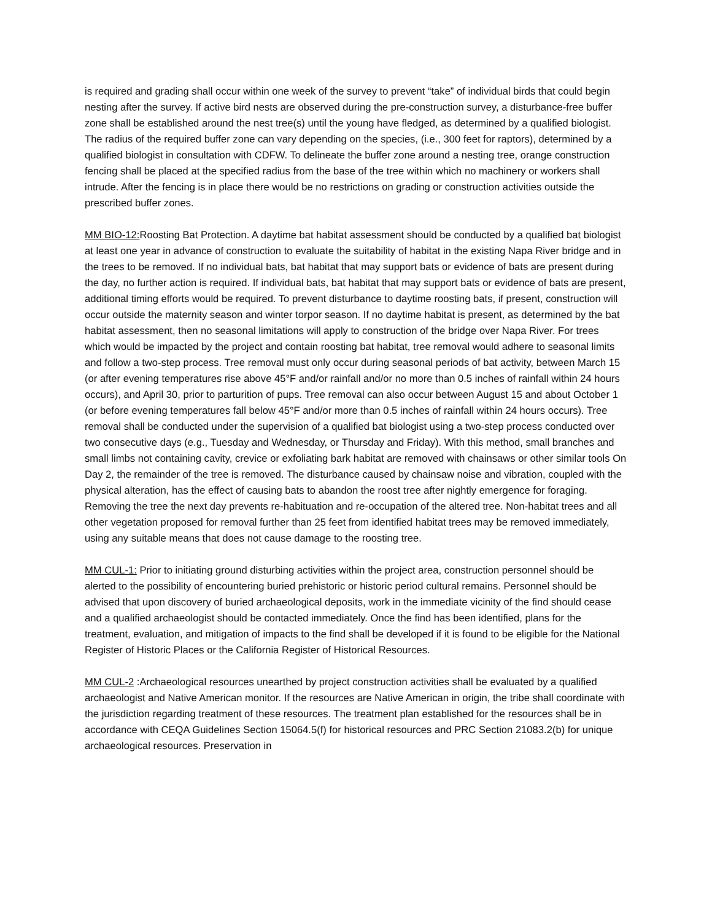is required and grading shall occur within one week of the survey to prevent “take” of individual birds that could begin nesting after the survey. If active bird nests are observed during the pre-construction survey, a disturbance-free buffer zone shall be established around the nest tree(s) until the young have fledged, as determined by a qualified biologist. The radius of the required buffer zone can vary depending on the species, (i.e., 300 feet for raptors), determined by a qualified biologist in consultation with CDFW. To delineate the buffer zone around a nesting tree, orange construction fencing shall be placed at the specified radius from the base of the tree within which no machinery or workers shall intrude. After the fencing is in place there would be no restrictions on grading or construction activities outside the prescribed buffer zones.
MM BIO-12: Roosting Bat Protection. A daytime bat habitat assessment should be conducted by a qualified bat biologist at least one year in advance of construction to evaluate the suitability of habitat in the existing Napa River bridge and in the trees to be removed. If no individual bats, bat habitat that may support bats or evidence of bats are present during the day, no further action is required. If individual bats, bat habitat that may support bats or evidence of bats are present, additional timing efforts would be required. To prevent disturbance to daytime roosting bats, if present, construction will occur outside the maternity season and winter torpor season. If no daytime habitat is present, as determined by the bat habitat assessment, then no seasonal limitations will apply to construction of the bridge over Napa River. For trees which would be impacted by the project and contain roosting bat habitat, tree removal would adhere to seasonal limits and follow a two-step process. Tree removal must only occur during seasonal periods of bat activity, between March 15 (or after evening temperatures rise above 45°F and/or rainfall and/or no more than 0.5 inches of rainfall within 24 hours occurs), and April 30, prior to parturition of pups. Tree removal can also occur between August 15 and about October 1 (or before evening temperatures fall below 45°F and/or more than 0.5 inches of rainfall within 24 hours occurs). Tree removal shall be conducted under the supervision of a qualified bat biologist using a two-step process conducted over two consecutive days (e.g., Tuesday and Wednesday, or Thursday and Friday). With this method, small branches and small limbs not containing cavity, crevice or exfoliating bark habitat are removed with chainsaws or other similar tools On Day 2, the remainder of the tree is removed. The disturbance caused by chainsaw noise and vibration, coupled with the physical alteration, has the effect of causing bats to abandon the roost tree after nightly emergence for foraging. Removing the tree the next day prevents re-habituation and re-occupation of the altered tree. Non-habitat trees and all other vegetation proposed for removal further than 25 feet from identified habitat trees may be removed immediately, using any suitable means that does not cause damage to the roosting tree.
MM CUL-1: Prior to initiating ground disturbing activities within the project area, construction personnel should be alerted to the possibility of encountering buried prehistoric or historic period cultural remains. Personnel should be advised that upon discovery of buried archaeological deposits, work in the immediate vicinity of the find should cease and a qualified archaeologist should be contacted immediately. Once the find has been identified, plans for the treatment, evaluation, and mitigation of impacts to the find shall be developed if it is found to be eligible for the National Register of Historic Places or the California Register of Historical Resources.
MM CUL-2 :Archaeological resources unearthed by project construction activities shall be evaluated by a qualified archaeologist and Native American monitor. If the resources are Native American in origin, the tribe shall coordinate with the jurisdiction regarding treatment of these resources. The treatment plan established for the resources shall be in accordance with CEQA Guidelines Section 15064.5(f) for historical resources and PRC Section 21083.2(b) for unique archaeological resources. Preservation in